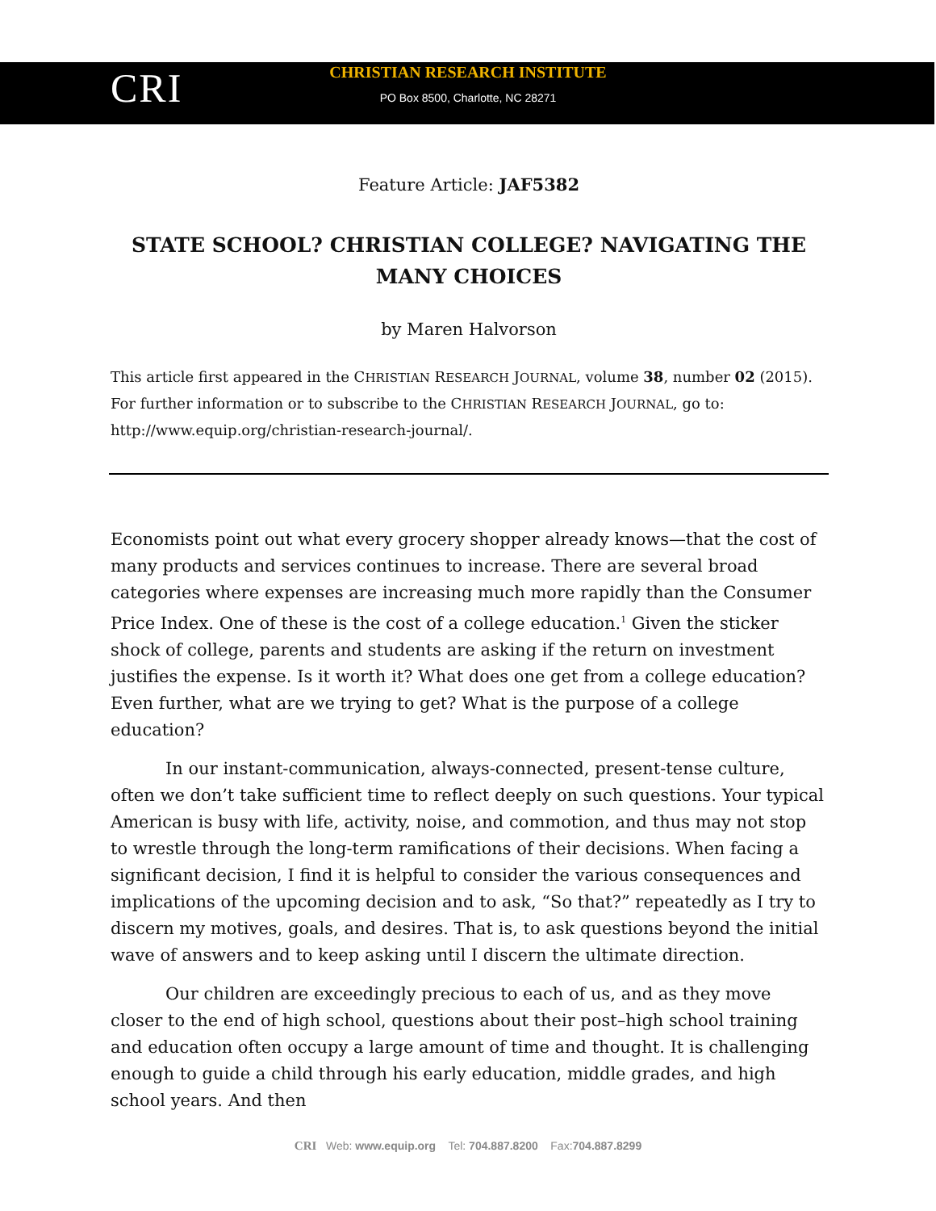CRI
CHRISTIAN RESEARCH INSTITUTE
PO Box 8500, Charlotte, NC 28271
Feature Article: JAF5382
STATE SCHOOL? CHRISTIAN COLLEGE? NAVIGATING THE MANY CHOICES
by Maren Halvorson
This article first appeared in the CHRISTIAN RESEARCH JOURNAL, volume 38, number 02 (2015). For further information or to subscribe to the CHRISTIAN RESEARCH JOURNAL, go to: http://www.equip.org/christian-research-journal/.
Economists point out what every grocery shopper already knows—that the cost of many products and services continues to increase. There are several broad categories where expenses are increasing much more rapidly than the Consumer Price Index. One of these is the cost of a college education.<sup>1</sup> Given the sticker shock of college, parents and students are asking if the return on investment justifies the expense. Is it worth it? What does one get from a college education? Even further, what are we trying to get? What is the purpose of a college education?
In our instant-communication, always-connected, present-tense culture, often we don’t take sufficient time to reflect deeply on such questions. Your typical American is busy with life, activity, noise, and commotion, and thus may not stop to wrestle through the long-term ramifications of their decisions. When facing a significant decision, I find it is helpful to consider the various consequences and implications of the upcoming decision and to ask, “So that?” repeatedly as I try to discern my motives, goals, and desires. That is, to ask questions beyond the initial wave of answers and to keep asking until I discern the ultimate direction.
Our children are exceedingly precious to each of us, and as they move closer to the end of high school, questions about their post–high school training and education often occupy a large amount of time and thought. It is challenging enough to guide a child through his early education, middle grades, and high school years. And then
CRI Web: www.equip.org Tel: 704.887.8200 Fax:704.887.8299